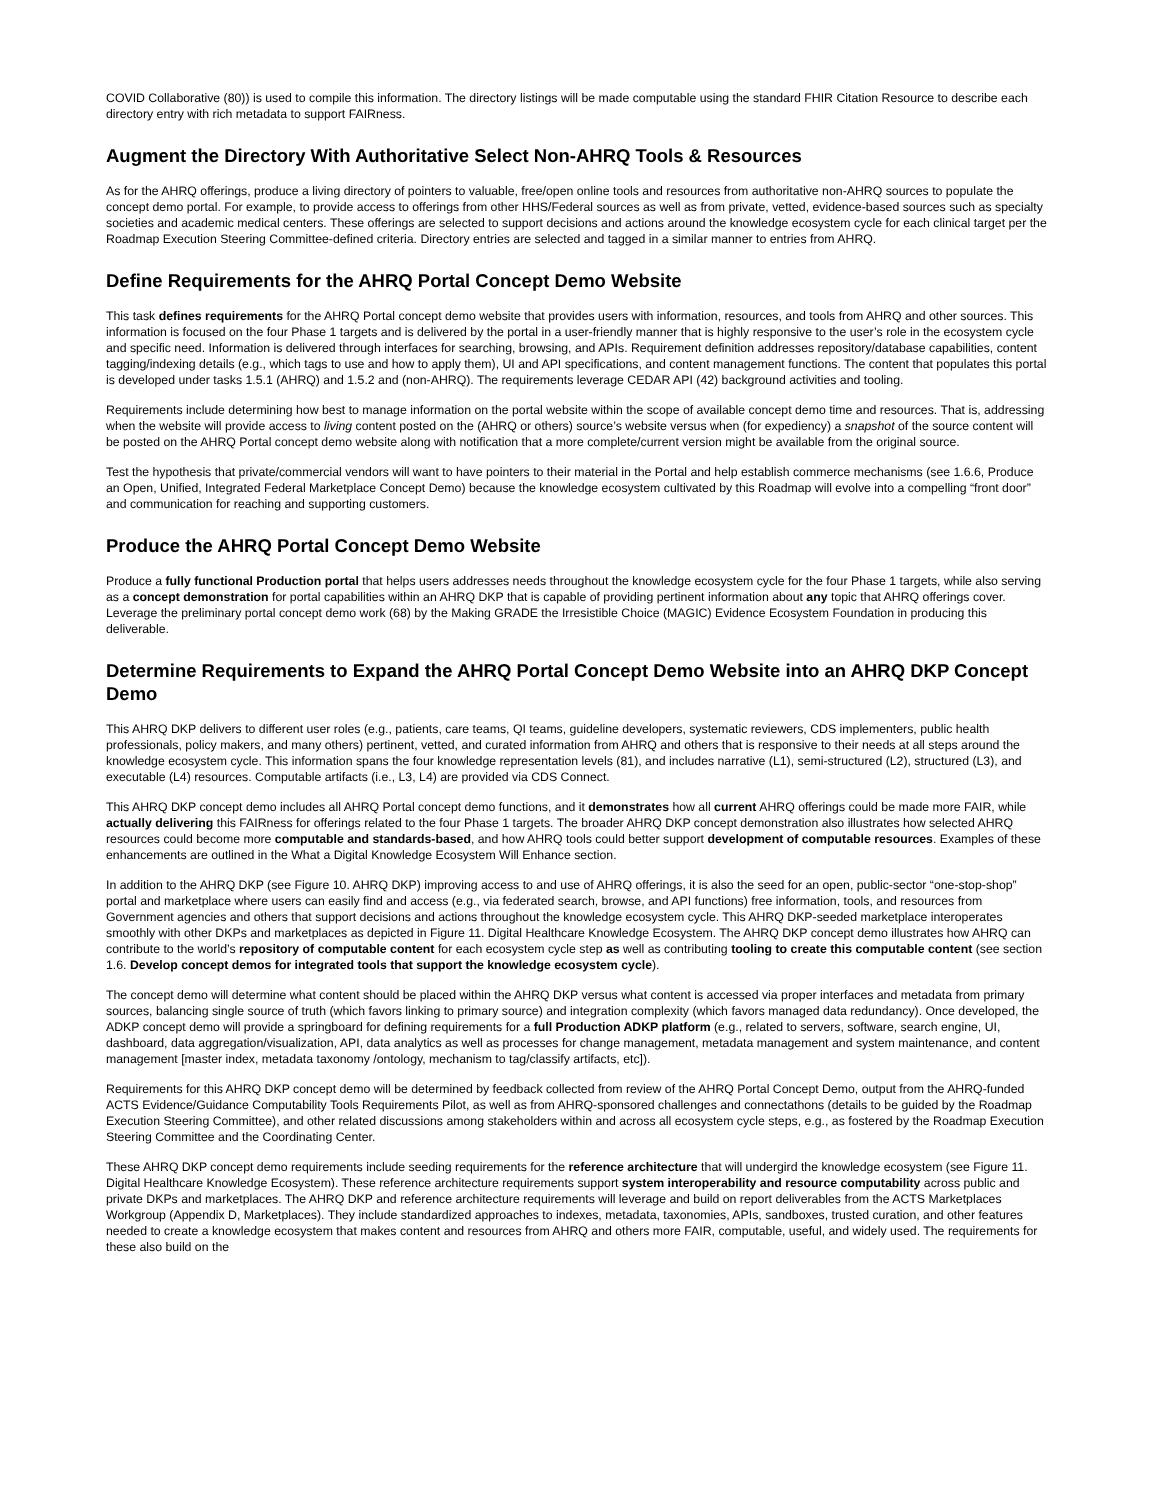COVID Collaborative (80)) is used to compile this information. The directory listings will be made computable using the standard FHIR Citation Resource to describe each directory entry with rich metadata to support FAIRness.
Augment the Directory With Authoritative Select Non-AHRQ Tools & Resources
As for the AHRQ offerings, produce a living directory of pointers to valuable, free/open online tools and resources from authoritative non-AHRQ sources to populate the concept demo portal. For example, to provide access to offerings from other HHS/Federal sources as well as from private, vetted, evidence-based sources such as specialty societies and academic medical centers. These offerings are selected to support decisions and actions around the knowledge ecosystem cycle for each clinical target per the Roadmap Execution Steering Committee-defined criteria. Directory entries are selected and tagged in a similar manner to entries from AHRQ.
Define Requirements for the AHRQ Portal Concept Demo Website
This task defines requirements for the AHRQ Portal concept demo website that provides users with information, resources, and tools from AHRQ and other sources. This information is focused on the four Phase 1 targets and is delivered by the portal in a user-friendly manner that is highly responsive to the user’s role in the ecosystem cycle and specific need. Information is delivered through interfaces for searching, browsing, and APIs. Requirement definition addresses repository/database capabilities, content tagging/indexing details (e.g., which tags to use and how to apply them), UI and API specifications, and content management functions. The content that populates this portal is developed under tasks 1.5.1 (AHRQ) and 1.5.2 and (non-AHRQ). The requirements leverage CEDAR API (42) background activities and tooling.
Requirements include determining how best to manage information on the portal website within the scope of available concept demo time and resources. That is, addressing when the website will provide access to living content posted on the (AHRQ or others) source’s website versus when (for expediency) a snapshot of the source content will be posted on the AHRQ Portal concept demo website along with notification that a more complete/current version might be available from the original source.
Test the hypothesis that private/commercial vendors will want to have pointers to their material in the Portal and help establish commerce mechanisms (see 1.6.6, Produce an Open, Unified, Integrated Federal Marketplace Concept Demo) because the knowledge ecosystem cultivated by this Roadmap will evolve into a compelling “front door” and communication for reaching and supporting customers.
Produce the AHRQ Portal Concept Demo Website
Produce a fully functional Production portal that helps users addresses needs throughout the knowledge ecosystem cycle for the four Phase 1 targets, while also serving as a concept demonstration for portal capabilities within an AHRQ DKP that is capable of providing pertinent information about any topic that AHRQ offerings cover. Leverage the preliminary portal concept demo work (68) by the Making GRADE the Irresistible Choice (MAGIC) Evidence Ecosystem Foundation in producing this deliverable.
Determine Requirements to Expand the AHRQ Portal Concept Demo Website into an AHRQ DKP Concept Demo
This AHRQ DKP delivers to different user roles (e.g., patients, care teams, QI teams, guideline developers, systematic reviewers, CDS implementers, public health professionals, policy makers, and many others) pertinent, vetted, and curated information from AHRQ and others that is responsive to their needs at all steps around the knowledge ecosystem cycle. This information spans the four knowledge representation levels (81), and includes narrative (L1), semi-structured (L2), structured (L3), and executable (L4) resources. Computable artifacts (i.e., L3, L4) are provided via CDS Connect.
This AHRQ DKP concept demo includes all AHRQ Portal concept demo functions, and it demonstrates how all current AHRQ offerings could be made more FAIR, while actually delivering this FAIRness for offerings related to the four Phase 1 targets. The broader AHRQ DKP concept demonstration also illustrates how selected AHRQ resources could become more computable and standards-based, and how AHRQ tools could better support development of computable resources. Examples of these enhancements are outlined in the What a Digital Knowledge Ecosystem Will Enhance section.
In addition to the AHRQ DKP (see Figure 10. AHRQ DKP) improving access to and use of AHRQ offerings, it is also the seed for an open, public-sector “one-stop-shop” portal and marketplace where users can easily find and access (e.g., via federated search, browse, and API functions) free information, tools, and resources from Government agencies and others that support decisions and actions throughout the knowledge ecosystem cycle. This AHRQ DKP-seeded marketplace interoperates smoothly with other DKPs and marketplaces as depicted in Figure 11. Digital Healthcare Knowledge Ecosystem. The AHRQ DKP concept demo illustrates how AHRQ can contribute to the world’s repository of computable content for each ecosystem cycle step as well as contributing tooling to create this computable content (see section 1.6. Develop concept demos for integrated tools that support the knowledge ecosystem cycle).
The concept demo will determine what content should be placed within the AHRQ DKP versus what content is accessed via proper interfaces and metadata from primary sources, balancing single source of truth (which favors linking to primary source) and integration complexity (which favors managed data redundancy). Once developed, the ADKP concept demo will provide a springboard for defining requirements for a full Production ADKP platform (e.g., related to servers, software, search engine, UI, dashboard, data aggregation/visualization, API, data analytics as well as processes for change management, metadata management and system maintenance, and content management [master index, metadata taxonomy /ontology, mechanism to tag/classify artifacts, etc]).
Requirements for this AHRQ DKP concept demo will be determined by feedback collected from review of the AHRQ Portal Concept Demo, output from the AHRQ-funded ACTS Evidence/Guidance Computability Tools Requirements Pilot, as well as from AHRQ-sponsored challenges and connectathons (details to be guided by the Roadmap Execution Steering Committee), and other related discussions among stakeholders within and across all ecosystem cycle steps, e.g., as fostered by the Roadmap Execution Steering Committee and the Coordinating Center.
These AHRQ DKP concept demo requirements include seeding requirements for the reference architecture that will undergird the knowledge ecosystem (see Figure 11. Digital Healthcare Knowledge Ecosystem). These reference architecture requirements support system interoperability and resource computability across public and private DKPs and marketplaces. The AHRQ DKP and reference architecture requirements will leverage and build on report deliverables from the ACTS Marketplaces Workgroup (Appendix D, Marketplaces). They include standardized approaches to indexes, metadata, taxonomies, APIs, sandboxes, trusted curation, and other features needed to create a knowledge ecosystem that makes content and resources from AHRQ and others more FAIR, computable, useful, and widely used. The requirements for these also build on the